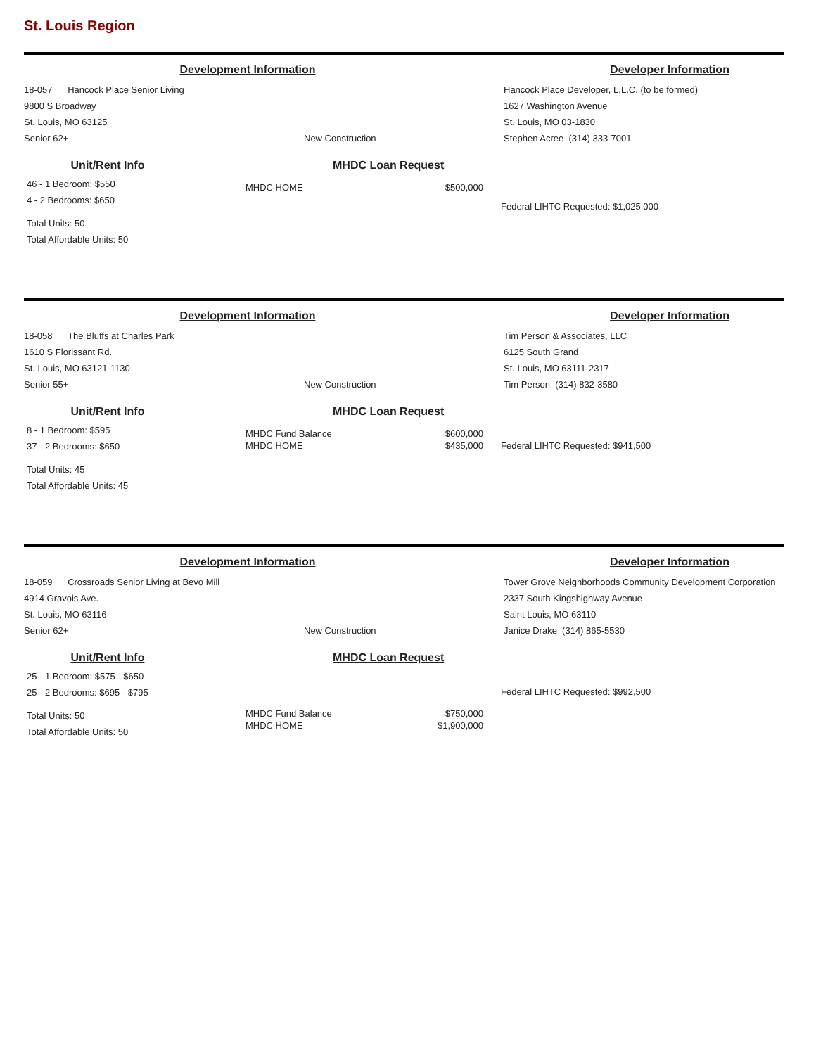St. Louis Region
Development Information Developer Information
18-057 Hancock Place Senior Living
9800 S Broadway
St. Louis, MO 63125
Senior 62+ New Construction
Hancock Place Developer, L.L.C. (to be formed)
1627 Washington Avenue
St. Louis, MO 03-1830
Stephen Acree (314) 333-7001
Unit/Rent Info
46 - 1 Bedroom: $550
4 - 2 Bedrooms: $650
Total Units: 50
Total Affordable Units: 50
MHDC Loan Request
| MHDC HOME | $500,000 |
Federal LIHTC Requested: $1,025,000
Development Information Developer Information
18-058 The Bluffs at Charles Park
1610 S Florissant Rd.
St. Louis, MO 63121-1130
Senior 55+ New Construction
Tim Person & Associates, LLC
6125 South Grand
St. Louis, MO 63111-2317
Tim Person (314) 832-3580
Unit/Rent Info
8 - 1 Bedroom: $595
37 - 2 Bedrooms: $650
Total Units: 45
Total Affordable Units: 45
MHDC Loan Request
| MHDC Fund Balance | $600,000 |
| MHDC HOME | $435,000 |
Federal LIHTC Requested: $941,500
Development Information Developer Information
18-059 Crossroads Senior Living at Bevo Mill
4914 Gravois Ave.
St. Louis, MO 63116
Senior 62+ New Construction
Tower Grove Neighborhoods Community Development Corporation
2337 South Kingshighway Avenue
Saint Louis, MO 63110
Janice Drake (314) 865-5530
Unit/Rent Info
25 - 1 Bedroom: $575 - $650
25 - 2 Bedrooms: $695 - $795
Total Units: 50
Total Affordable Units: 50
MHDC Loan Request
| MHDC Fund Balance | $750,000 |
| MHDC HOME | $1,900,000 |
Federal LIHTC Requested: $992,500